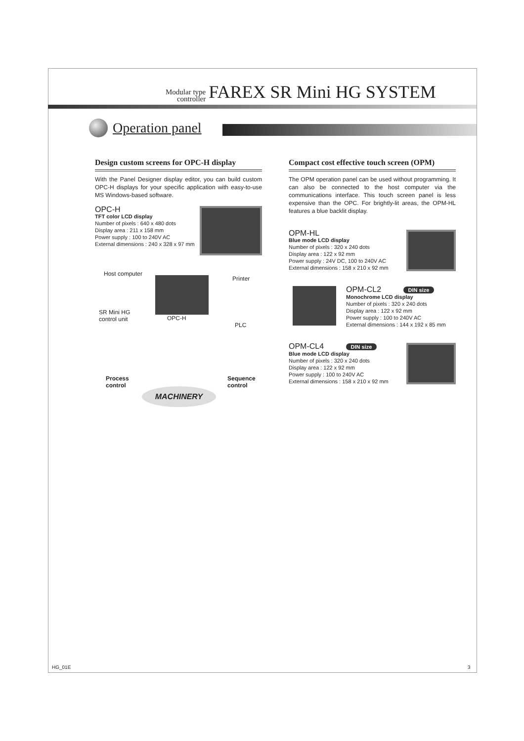Modular type
controller
FAREX SR Mini HG SYSTEM
Operation panel
Design custom screens for OPC-H display
With the Panel Designer display editor, you can build custom OPC-H displays for your specific application with easy-to-use MS Windows-based software.
OPC-H
TFT color LCD display
Number of pixels : 640 x 480 dots
Display area : 211 x 158 mm
Power supply : 100 to 240V AC
External dimensions : 240 x 328 x 97 mm
Host computer
Printer
SR Mini HG
control unit
OPC-H
PLC
Process
control
Sequence
control
MACHINERY
Compact cost effective touch screen (OPM)
The OPM operation panel can be used without programming. It can also be connected to the host computer via the communications interface. This touch screen panel is less expensive than the OPC. For brightly-lit areas, the OPM-HL features a blue backlit display.
OPM-HL
Blue mode LCD display
Number of pixels : 320 x 240 dots
Display area : 122 x 92 mm
Power supply : 24V DC, 100 to 240V AC
External dimensions : 158 x 210 x 92 mm
OPM-CL2 DIN size
Monochrome LCD display
Number of pixels : 320 x 240 dots
Display area : 122 x 92 mm
Power supply : 100 to 240V AC
External dimensions : 144 x 192 x 85 mm
OPM-CL4 DIN size
Blue mode LCD display
Number of pixels : 320 x 240 dots
Display area : 122 x 92 mm
Power supply : 100 to 240V AC
External dimensions : 158 x 210 x 92 mm
HG_01E 3